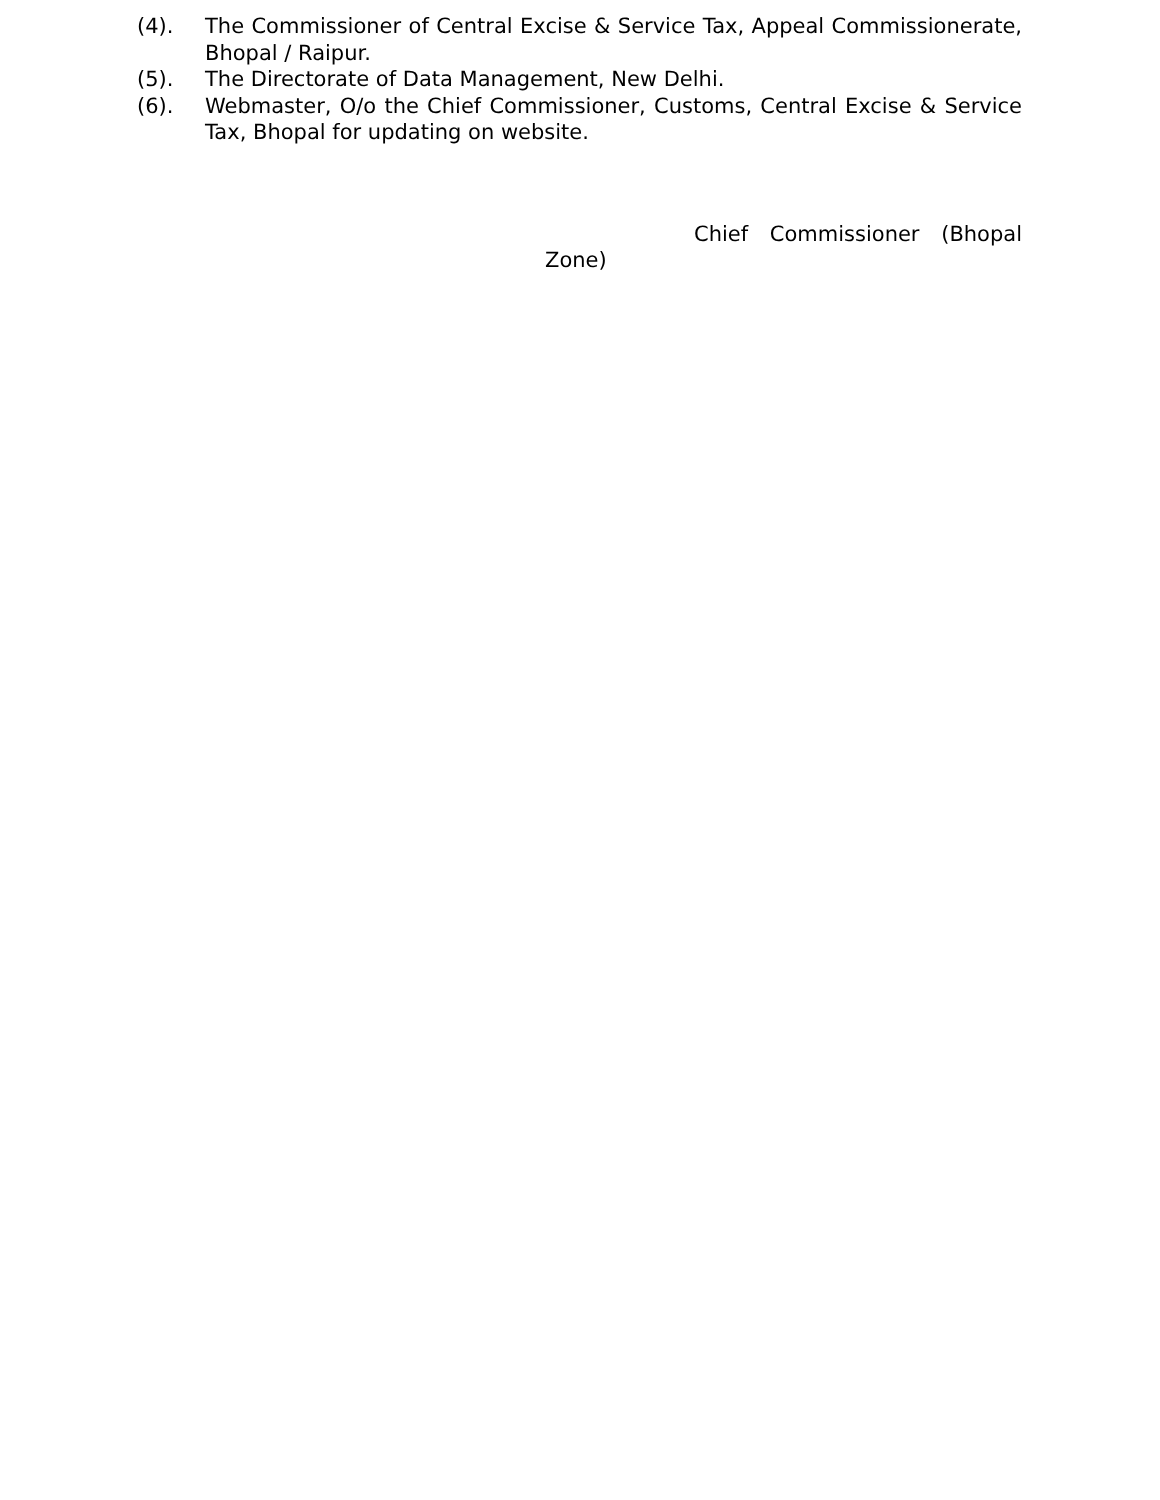(4). The Commissioner of Central Excise & Service Tax, Appeal Commissionerate, Bhopal / Raipur.
(5). The Directorate of Data Management, New Delhi.
(6). Webmaster, O/o the Chief Commissioner, Customs, Central Excise & Service Tax, Bhopal for updating on website.
Chief Commissioner (Bhopal Zone)